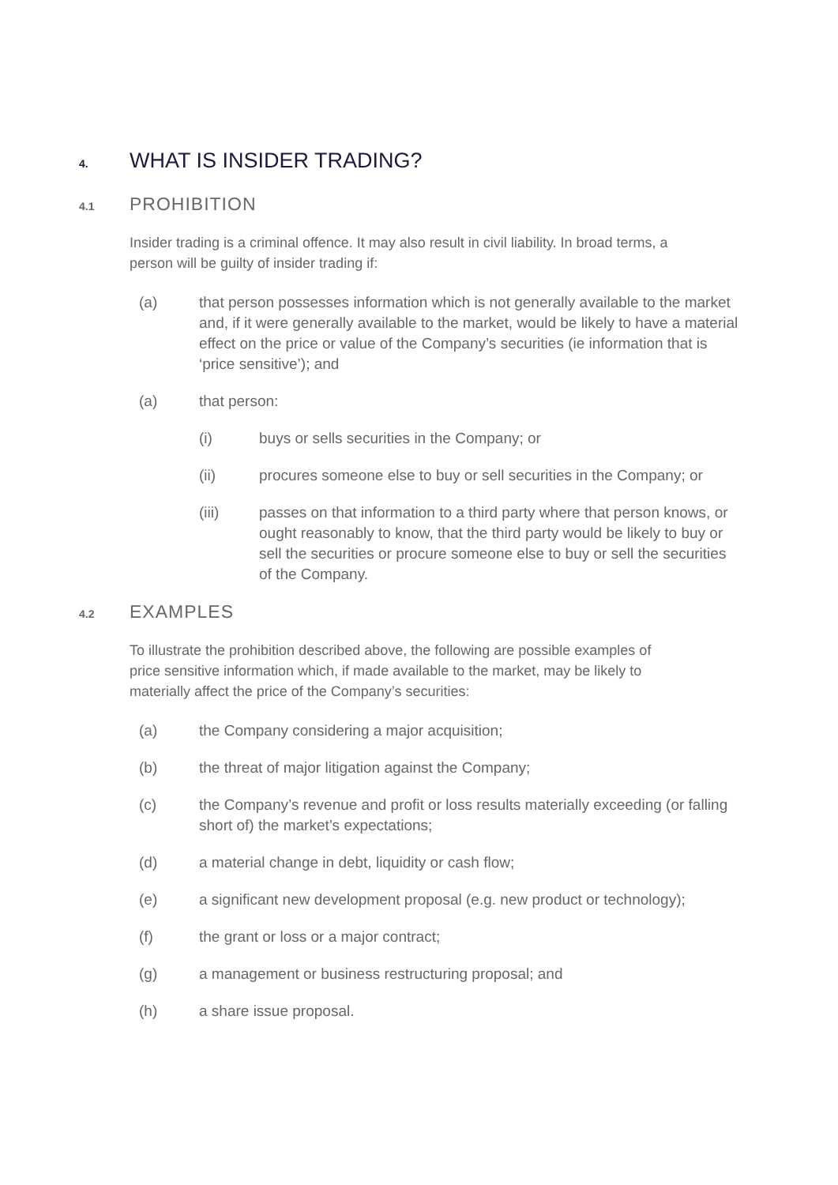4. WHAT IS INSIDER TRADING?
4.1 PROHIBITION
Insider trading is a criminal offence. It may also result in civil liability. In broad terms, a person will be guilty of insider trading if:
(a) that person possesses information which is not generally available to the market and, if it were generally available to the market, would be likely to have a material effect on the price or value of the Company’s securities (ie information that is ‘price sensitive’); and
(a) that person:
(i) buys or sells securities in the Company; or
(ii) procures someone else to buy or sell securities in the Company; or
(iii) passes on that information to a third party where that person knows, or ought reasonably to know, that the third party would be likely to buy or sell the securities or procure someone else to buy or sell the securities of the Company.
4.2 EXAMPLES
To illustrate the prohibition described above, the following are possible examples of price sensitive information which, if made available to the market, may be likely to materially affect the price of the Company’s securities:
(a) the Company considering a major acquisition;
(b) the threat of major litigation against the Company;
(c) the Company’s revenue and profit or loss results materially exceeding (or falling short of) the market’s expectations;
(d) a material change in debt, liquidity or cash flow;
(e) a significant new development proposal (e.g. new product or technology);
(f) the grant or loss or a major contract;
(g) a management or business restructuring proposal; and
(h) a share issue proposal.